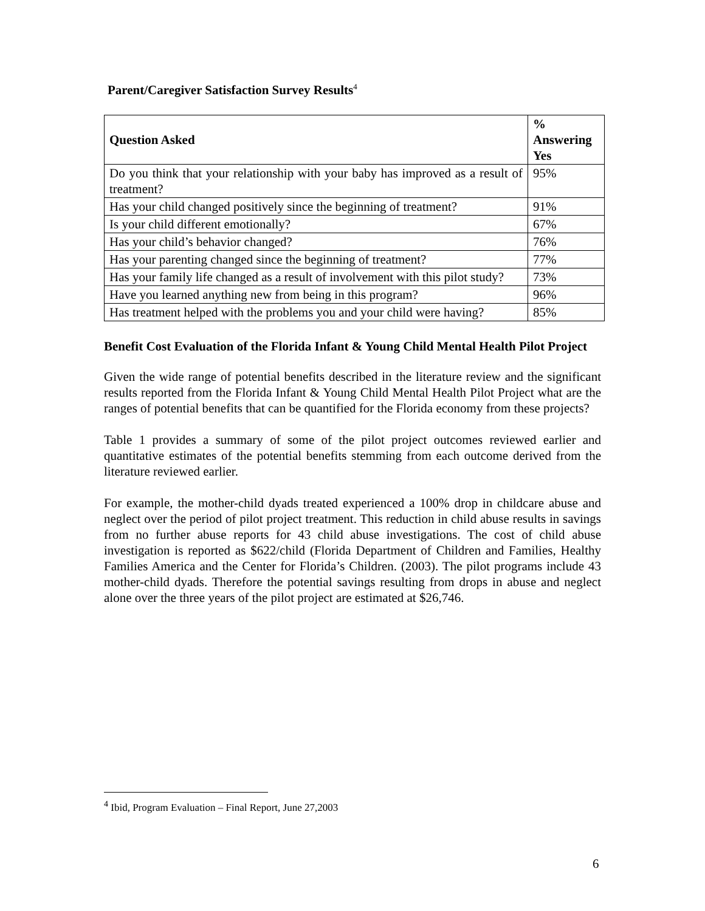Parent/Caregiver Satisfaction Survey Results<sup>4</sup>
| Question Asked | % Answering Yes |
| --- | --- |
| Do you think that your relationship with your baby has improved as a result of treatment? | 95% |
| Has your child changed positively since the beginning of treatment? | 91% |
| Is your child different emotionally? | 67% |
| Has your child’s behavior changed? | 76% |
| Has your parenting changed since the beginning of treatment? | 77% |
| Has your family life changed as a result of involvement with this pilot study? | 73% |
| Have you learned anything new from being in this program? | 96% |
| Has treatment helped with the problems you and your child were having? | 85% |
Benefit Cost Evaluation of the Florida Infant & Young Child Mental Health Pilot Project
Given the wide range of potential benefits described in the literature review and the significant results reported from the Florida Infant & Young Child Mental Health Pilot Project what are the ranges of potential benefits that can be quantified for the Florida economy from these projects?
Table 1 provides a summary of some of the pilot project outcomes reviewed earlier and quantitative estimates of the potential benefits stemming from each outcome derived from the literature reviewed earlier.
For example, the mother-child dyads treated experienced a 100% drop in childcare abuse and neglect over the period of pilot project treatment. This reduction in child abuse results in savings from no further abuse reports for 43 child abuse investigations. The cost of child abuse investigation is reported as $622/child (Florida Department of Children and Families, Healthy Families America and the Center for Florida’s Children. (2003). The pilot programs include 43 mother-child dyads. Therefore the potential savings resulting from drops in abuse and neglect alone over the three years of the pilot project are estimated at $26,746.
<sup>4</sup> Ibid, Program Evaluation – Final Report, June 27,2003
6